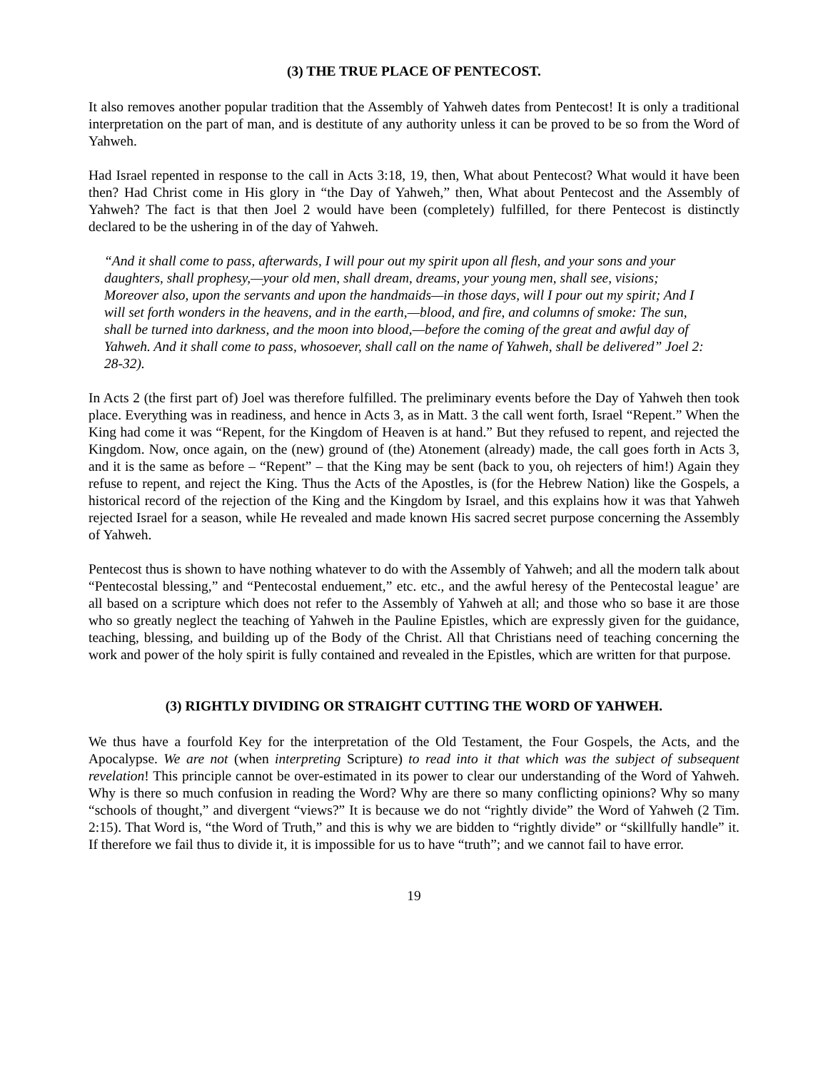(3) THE TRUE PLACE OF PENTECOST.
It also removes another popular tradition that the Assembly of Yahweh dates from Pentecost! It is only a traditional interpretation on the part of man, and is destitute of any authority unless it can be proved to be so from the Word of Yahweh.
Had Israel repented in response to the call in Acts 3:18, 19, then, What about Pentecost? What would it have been then? Had Christ come in His glory in “the Day of Yahweh,” then, What about Pentecost and the Assembly of Yahweh? The fact is that then Joel 2 would have been (completely) fulfilled, for there Pentecost is distinctly declared to be the ushering in of the day of Yahweh.
“And it shall come to pass, afterwards, I will pour out my spirit upon all flesh, and your sons and your daughters, shall prophesy,—your old men, shall dream, dreams, your young men, shall see, visions; Moreover also, upon the servants and upon the handmaids—in those days, will I pour out my spirit; And I will set forth wonders in the heavens, and in the earth,—blood, and fire, and columns of smoke: The sun, shall be turned into darkness, and the moon into blood,—before the coming of the great and awful day of Yahweh. And it shall come to pass, whosoever, shall call on the name of Yahweh, shall be delivered” Joel 2: 28-32).
In Acts 2 (the first part of) Joel was therefore fulfilled. The preliminary events before the Day of Yahweh then took place. Everything was in readiness, and hence in Acts 3, as in Matt. 3 the call went forth, Israel “Repent.” When the King had come it was “Repent, for the Kingdom of Heaven is at hand.” But they refused to repent, and rejected the Kingdom. Now, once again, on the (new) ground of (the) Atonement (already) made, the call goes forth in Acts 3, and it is the same as before – “Repent” – that the King may be sent (back to you, oh rejecters of him!) Again they refuse to repent, and reject the King. Thus the Acts of the Apostles, is (for the Hebrew Nation) like the Gospels, a historical record of the rejection of the King and the Kingdom by Israel, and this explains how it was that Yahweh rejected Israel for a season, while He revealed and made known His sacred secret purpose concerning the Assembly of Yahweh.
Pentecost thus is shown to have nothing whatever to do with the Assembly of Yahweh; and all the modern talk about “Pentecostal blessing,” and “Pentecostal enduement,” etc. etc., and the awful heresy of the Pentecostal league’ are all based on a scripture which does not refer to the Assembly of Yahweh at all; and those who so base it are those who so greatly neglect the teaching of Yahweh in the Pauline Epistles, which are expressly given for the guidance, teaching, blessing, and building up of the Body of the Christ. All that Christians need of teaching concerning the work and power of the holy spirit is fully contained and revealed in the Epistles, which are written for that purpose.
(3) RIGHTLY DIVIDING OR STRAIGHT CUTTING THE WORD OF YAHWEH.
We thus have a fourfold Key for the interpretation of the Old Testament, the Four Gospels, the Acts, and the Apocalypse. We are not (when interpreting Scripture) to read into it that which was the subject of subsequent revelation! This principle cannot be over-estimated in its power to clear our understanding of the Word of Yahweh. Why is there so much confusion in reading the Word? Why are there so many conflicting opinions? Why so many “schools of thought,” and divergent “views?” It is because we do not “rightly divide” the Word of Yahweh (2 Tim. 2:15). That Word is, “the Word of Truth,” and this is why we are bidden to “rightly divide” or “skillfully handle” it. If therefore we fail thus to divide it, it is impossible for us to have “truth”; and we cannot fail to have error.
19